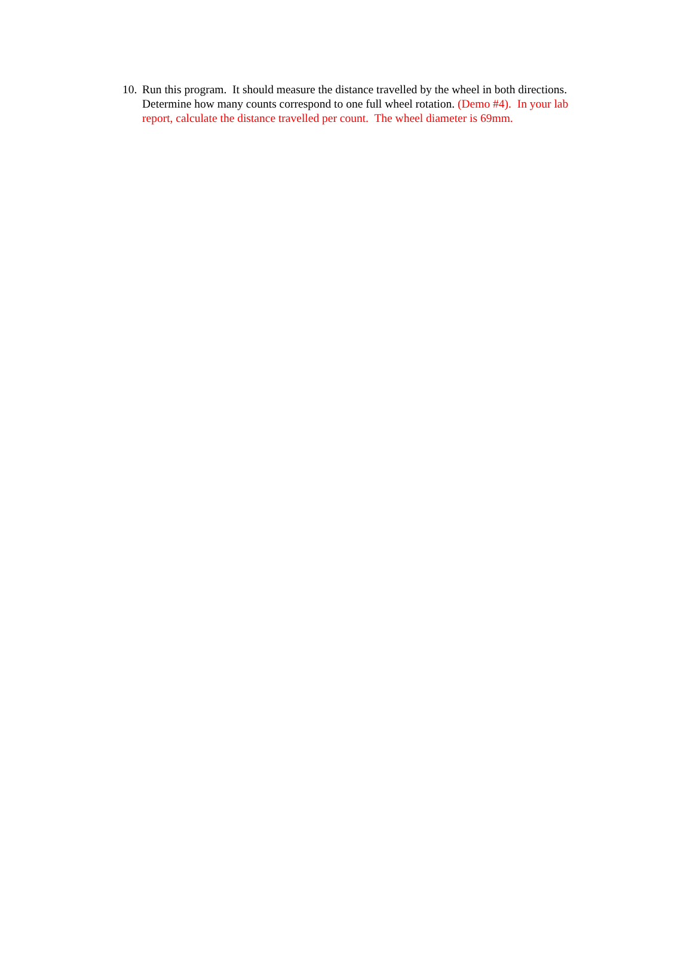10. Run this program. It should measure the distance travelled by the wheel in both directions. Determine how many counts correspond to one full wheel rotation. (Demo #4). In your lab report, calculate the distance travelled per count. The wheel diameter is 69mm.